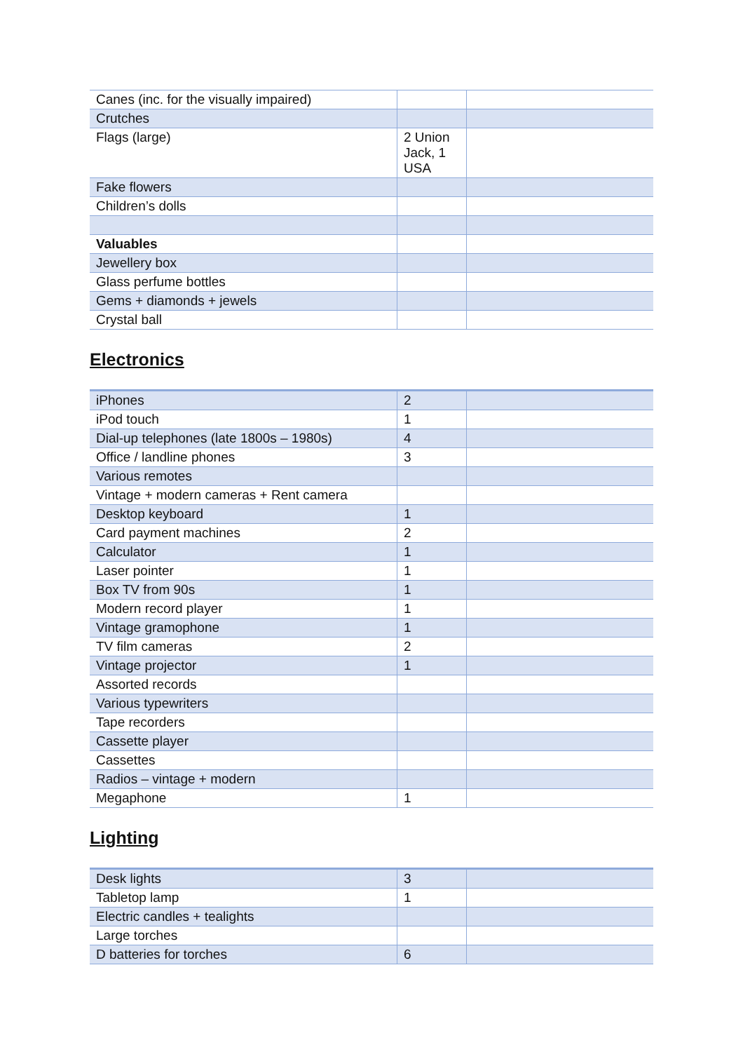| Canes (inc. for the visually impaired) | | |
| Crutches | | |
| Flags (large) | 2 Union Jack, 1 USA | |
| Fake flowers | | |
| Children’s dolls | | |
| Valuables | | |
| Jewellery box | | |
| Glass perfume bottles | | |
| Gems + diamonds + jewels | | |
| Crystal ball | | |
Electronics
| iPhones | 2 | |
| iPod touch | 1 | |
| Dial-up telephones (late 1800s – 1980s) | 4 | |
| Office / landline phones | 3 | |
| Various remotes | | |
| Vintage + modern cameras + Rent camera | | |
| Desktop keyboard | 1 | |
| Card payment machines | 2 | |
| Calculator | 1 | |
| Laser pointer | 1 | |
| Box TV from 90s | 1 | |
| Modern record player | 1 | |
| Vintage gramophone | 1 | |
| TV film cameras | 2 | |
| Vintage projector | 1 | |
| Assorted records | | |
| Various typewriters | | |
| Tape recorders | | |
| Cassette player | | |
| Cassettes | | |
| Radios – vintage + modern | | |
| Megaphone | 1 | |
Lighting
| Desk lights | 3 | |
| Tabletop lamp | 1 | |
| Electric candles + tealights | | |
| Large torches | | |
| D batteries for torches | 6 | |